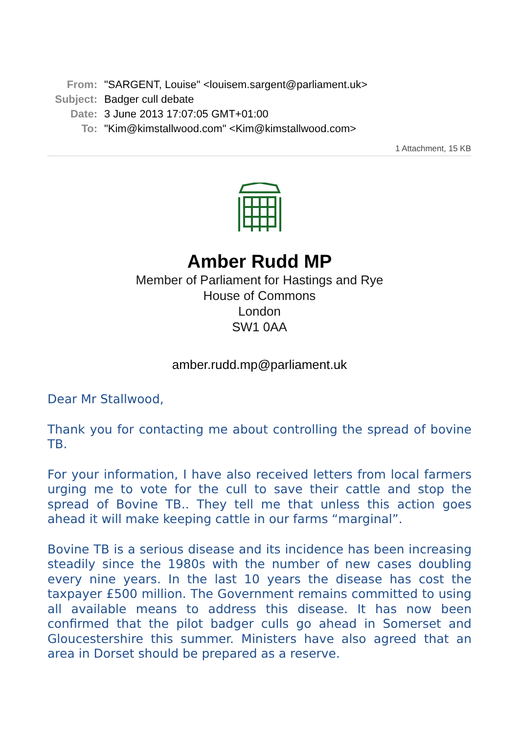| From: | "SARGENT, Louise" <louisem.sargent@parliament.uk> |
| Subject: | Badger cull debate |
| Date: | 3 June 2013 17:07:05 GMT+01:00 |
| To: | "Kim@kimstallwood.com" <Kim@kimstallwood.com> |
1 Attachment, 15 KB
Amber Rudd MP
Member of Parliament for Hastings and Rye
House of Commons
London
SW1 0AA
amber.rudd.mp@parliament.uk
Dear Mr Stallwood,
Thank you for contacting me about controlling the spread of bovine TB.
For your information, I have also received letters from local farmers urging me to vote for the cull to save their cattle and stop the spread of Bovine TB.. They tell me that unless this action goes ahead it will make keeping cattle in our farms “marginal”.
Bovine TB is a serious disease and its incidence has been increasing steadily since the 1980s with the number of new cases doubling every nine years. In the last 10 years the disease has cost the taxpayer £500 million. The Government remains committed to using all available means to address this disease. It has now been confirmed that the pilot badger culls go ahead in Somerset and Gloucestershire this summer. Ministers have also agreed that an area in Dorset should be prepared as a reserve.